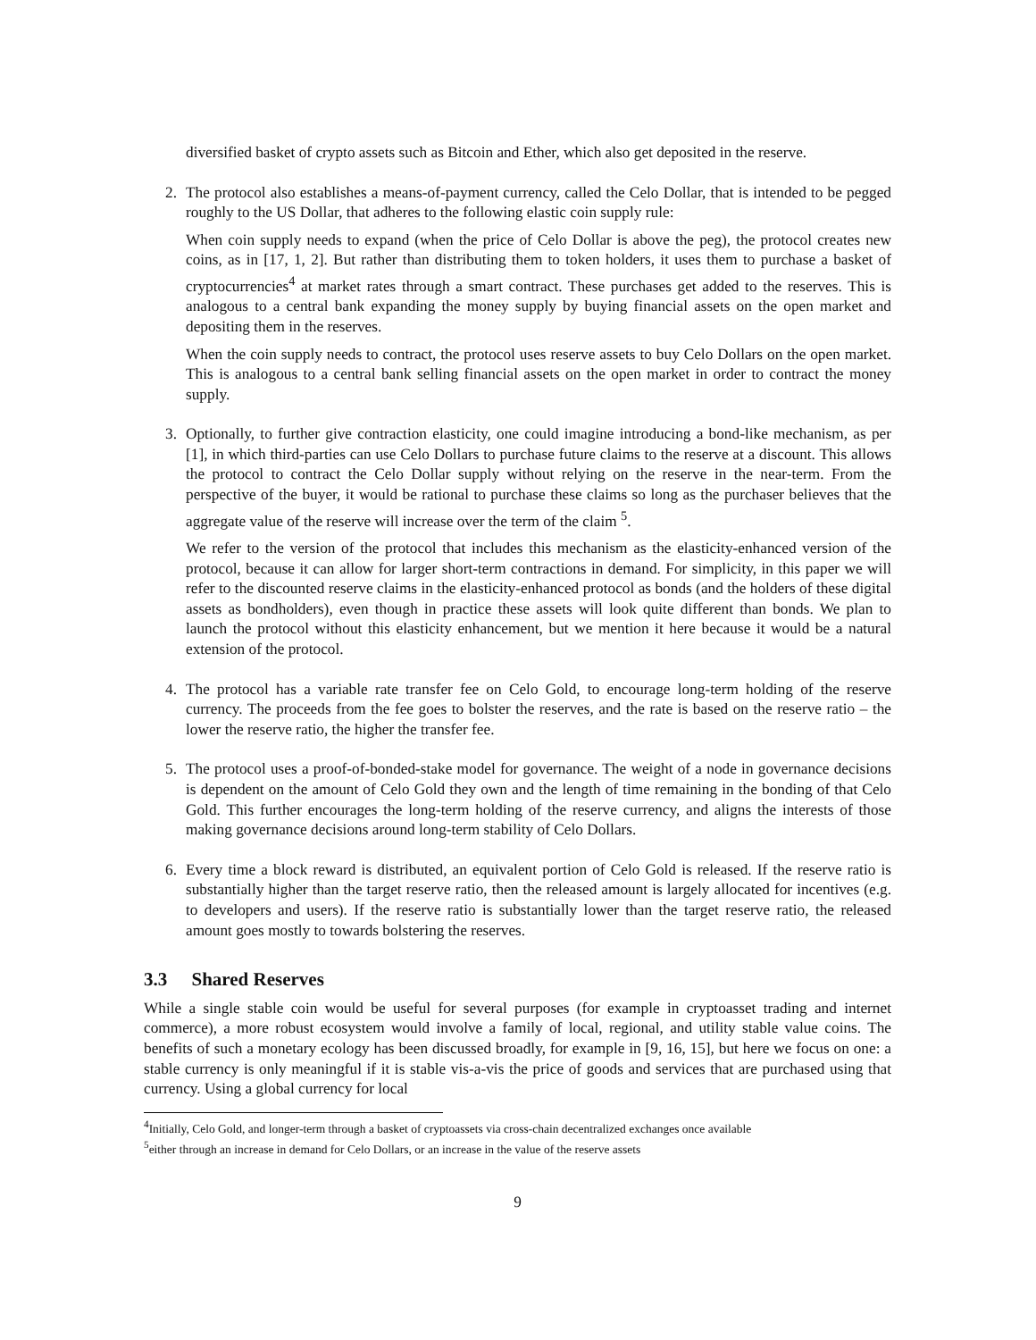diversified basket of crypto assets such as Bitcoin and Ether, which also get deposited in the reserve.
2. The protocol also establishes a means-of-payment currency, called the Celo Dollar, that is intended to be pegged roughly to the US Dollar, that adheres to the following elastic coin supply rule:
When coin supply needs to expand (when the price of Celo Dollar is above the peg), the protocol creates new coins, as in [17, 1, 2]. But rather than distributing them to token holders, it uses them to purchase a basket of cryptocurrencies<sup>4</sup> at market rates through a smart contract. These purchases get added to the reserves. This is analogous to a central bank expanding the money supply by buying financial assets on the open market and depositing them in the reserves.
When the coin supply needs to contract, the protocol uses reserve assets to buy Celo Dollars on the open market. This is analogous to a central bank selling financial assets on the open market in order to contract the money supply.
3. Optionally, to further give contraction elasticity, one could imagine introducing a bond-like mechanism, as per [1], in which third-parties can use Celo Dollars to purchase future claims to the reserve at a discount. This allows the protocol to contract the Celo Dollar supply without relying on the reserve in the near-term. From the perspective of the buyer, it would be rational to purchase these claims so long as the purchaser believes that the aggregate value of the reserve will increase over the term of the claim <sup>5</sup>.
We refer to the version of the protocol that includes this mechanism as the elasticity-enhanced version of the protocol, because it can allow for larger short-term contractions in demand. For simplicity, in this paper we will refer to the discounted reserve claims in the elasticity-enhanced protocol as bonds (and the holders of these digital assets as bondholders), even though in practice these assets will look quite different than bonds. We plan to launch the protocol without this elasticity enhancement, but we mention it here because it would be a natural extension of the protocol.
4. The protocol has a variable rate transfer fee on Celo Gold, to encourage long-term holding of the reserve currency. The proceeds from the fee goes to bolster the reserves, and the rate is based on the reserve ratio – the lower the reserve ratio, the higher the transfer fee.
5. The protocol uses a proof-of-bonded-stake model for governance. The weight of a node in governance decisions is dependent on the amount of Celo Gold they own and the length of time remaining in the bonding of that Celo Gold. This further encourages the long-term holding of the reserve currency, and aligns the interests of those making governance decisions around long-term stability of Celo Dollars.
6. Every time a block reward is distributed, an equivalent portion of Celo Gold is released. If the reserve ratio is substantially higher than the target reserve ratio, then the released amount is largely allocated for incentives (e.g. to developers and users). If the reserve ratio is substantially lower than the target reserve ratio, the released amount goes mostly to towards bolstering the reserves.
3.3 Shared Reserves
While a single stable coin would be useful for several purposes (for example in cryptoasset trading and internet commerce), a more robust ecosystem would involve a family of local, regional, and utility stable value coins. The benefits of such a monetary ecology has been discussed broadly, for example in [9, 16, 15], but here we focus on one: a stable currency is only meaningful if it is stable vis-a-vis the price of goods and services that are purchased using that currency. Using a global currency for local
<sup>4</sup> Initially, Celo Gold, and longer-term through a basket of cryptoassets via cross-chain decentralized exchanges once available
<sup>5</sup> either through an increase in demand for Celo Dollars, or an increase in the value of the reserve assets
9